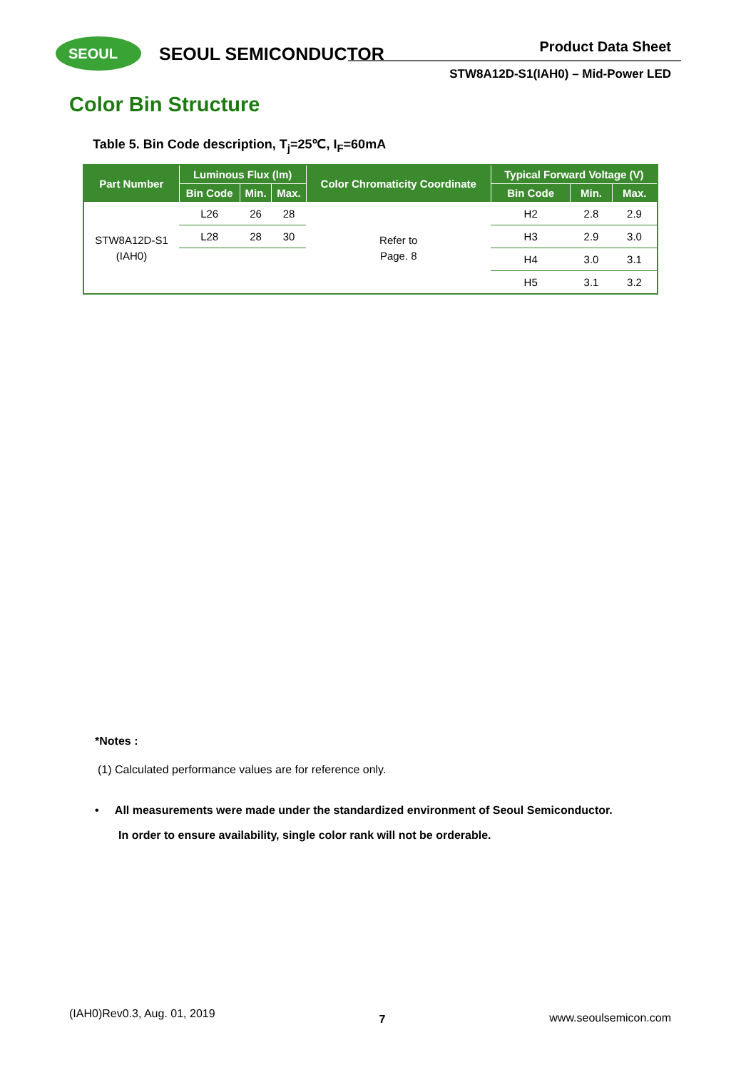SEOUL
SEOUL SEMICONDUCTOR
Product Data Sheet
STW8A12D-S1(IAH0) – Mid-Power LED
Color Bin Structure
Table 5. Bin Code description, T<sub>j</sub>=25℃, I<sub>F</sub>=60mA
| Part Number | Luminous Flux (lm) | | | Color Chromaticity Coordinate | Typical Forward Voltage (V) | | |
| --- | --- | --- | --- | --- | --- | --- | --- |
| | Bin Code | Min. | Max. | | Bin Code | Min. | Max. |
| STW8A12D-S1 (IAH0) | L26 | 26 | 28 | Refer to Page. 8 | H2 | 2.8 | 2.9 |
| | L28 | 28 | 30 | | H3 | 2.9 | 3.0 |
| | | | | | H4 | 3.0 | 3.1 |
| | | | | | H5 | 3.1 | 3.2 |
*Notes :
(1) Calculated performance values are for reference only.
• All measurements were made under the standardized environment of Seoul Semiconductor.
In order to ensure availability, single color rank will not be orderable.
(IAH0)Rev0.3, Aug. 01, 2019 7 www.seoulsemicon.com